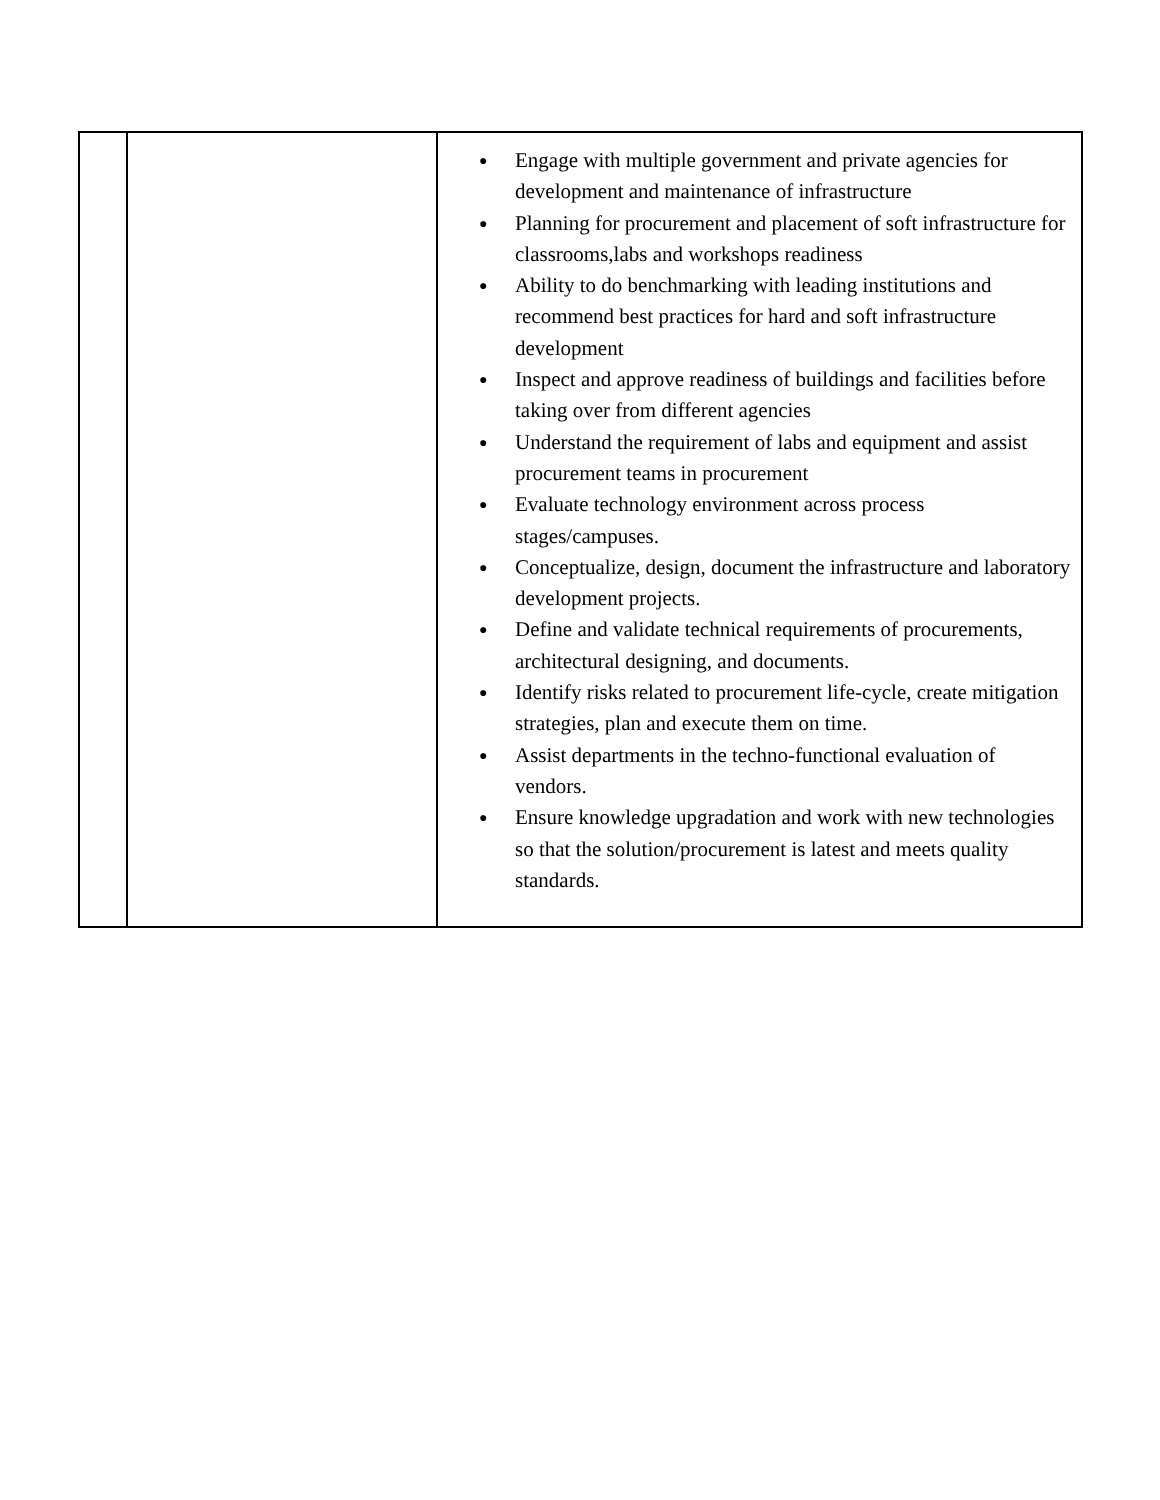| | | ● Engage with multiple government and private agencies for development and maintenance of infrastructure ● Planning for procurement and placement of soft infrastructure for classrooms,labs and workshops readiness ● Ability to do benchmarking with leading institutions and recommend best practices for hard and soft infrastructure development ● Inspect and approve readiness of buildings and facilities before taking over from different agencies ● Understand the requirement of labs and equipment and assist procurement teams in procurement ● Evaluate technology environment across process stages/campuses. ● Conceptualize, design, document the infrastructure and laboratory development projects. ● Define and validate technical requirements of procurements, architectural designing, and documents. ● Identify risks related to procurement life-cycle, create mitigation strategies, plan and execute them on time. ● Assist departments in the techno-functional evaluation of vendors. ● Ensure knowledge upgradation and work with new technologies so that the solution/procurement is latest and meets quality standards. |